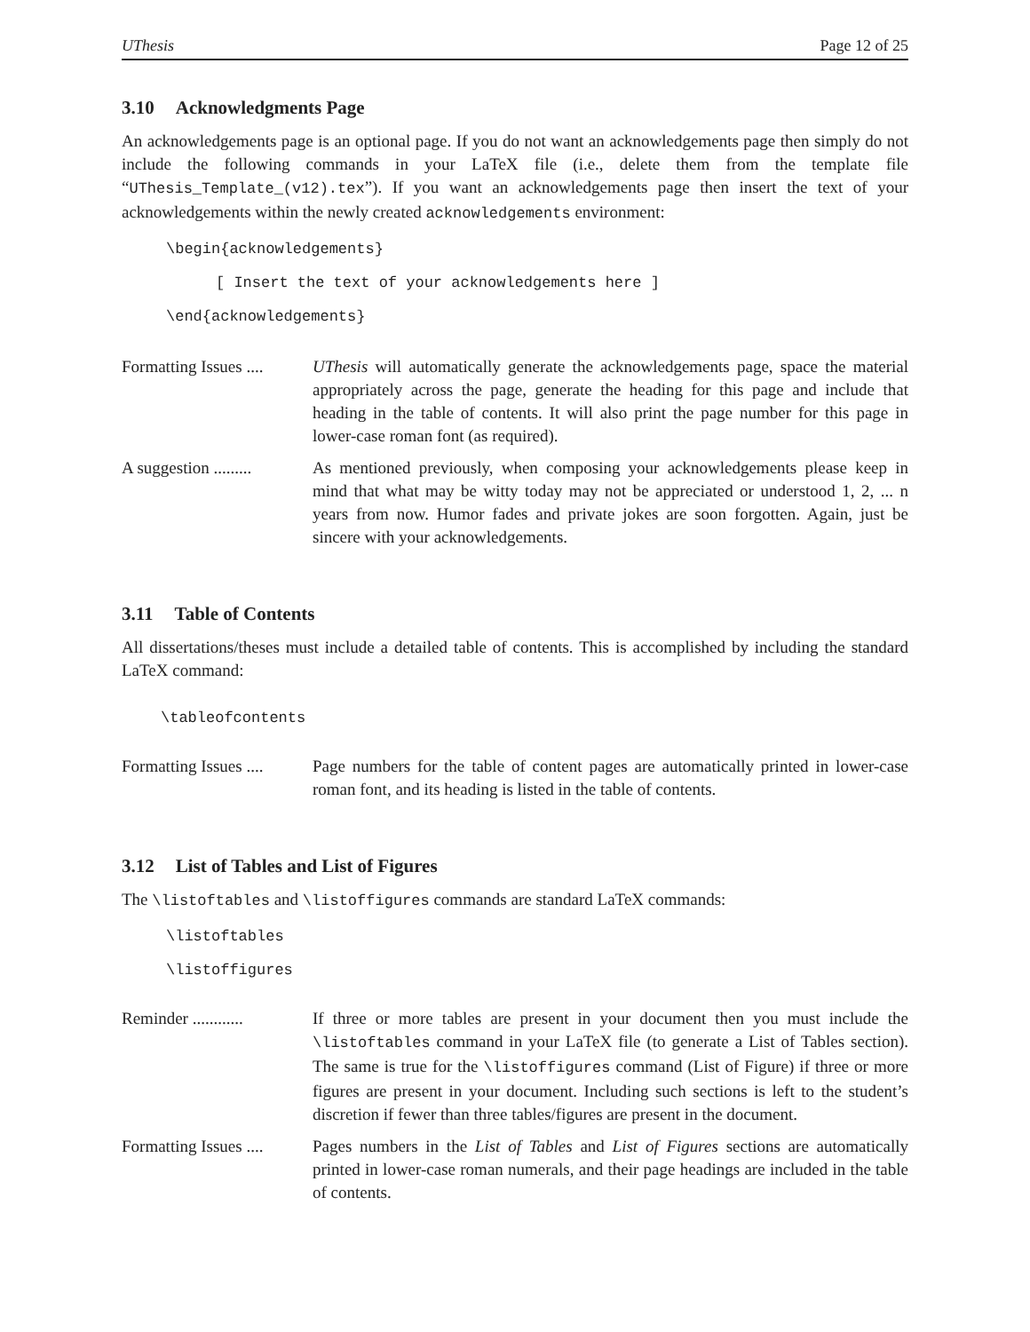UThesis Page 12 of 25
3.10 Acknowledgments Page
An acknowledgements page is an optional page. If you do not want an acknowledgements page then simply do not include the following commands in your LaTeX file (i.e., delete them from the template file “UThesis_Template_(v12).tex”). If you want an acknowledgements page then insert the text of your acknowledgements within the newly created acknowledgements environment:
\begin{acknowledgements}
[ Insert the text of your acknowledgements here ]
\end{acknowledgements}
Formatting Issues ....
UThesis will automatically generate the acknowledgements page, space the material appropriately across the page, generate the heading for this page and include that heading in the table of contents. It will also print the page number for this page in lower-case roman font (as required).
A suggestion .........
As mentioned previously, when composing your acknowledgements please keep in mind that what may be witty today may not be appreciated or understood 1, 2, ... n years from now. Humor fades and private jokes are soon forgotten. Again, just be sincere with your acknowledgements.
3.11 Table of Contents
All dissertations/theses must include a detailed table of contents. This is accomplished by including the standard LaTeX command:
\tableofcontents
Formatting Issues ....
Page numbers for the table of content pages are automatically printed in lower-case roman font, and its heading is listed in the table of contents.
3.12 List of Tables and List of Figures
The \listoftables and \listoffigures commands are standard LaTeX commands:
\listoftables
\listoffigures
Reminder ............
If three or more tables are present in your document then you must include the \listoftables command in your LaTeX file (to generate a List of Tables section). The same is true for the \listoffigures command (List of Figure) if three or more figures are present in your document. Including such sections is left to the student’s discretion if fewer than three tables/figures are present in the document.
Formatting Issues ....
Pages numbers in the List of Tables and List of Figures sections are automatically printed in lower-case roman numerals, and their page headings are included in the table of contents.